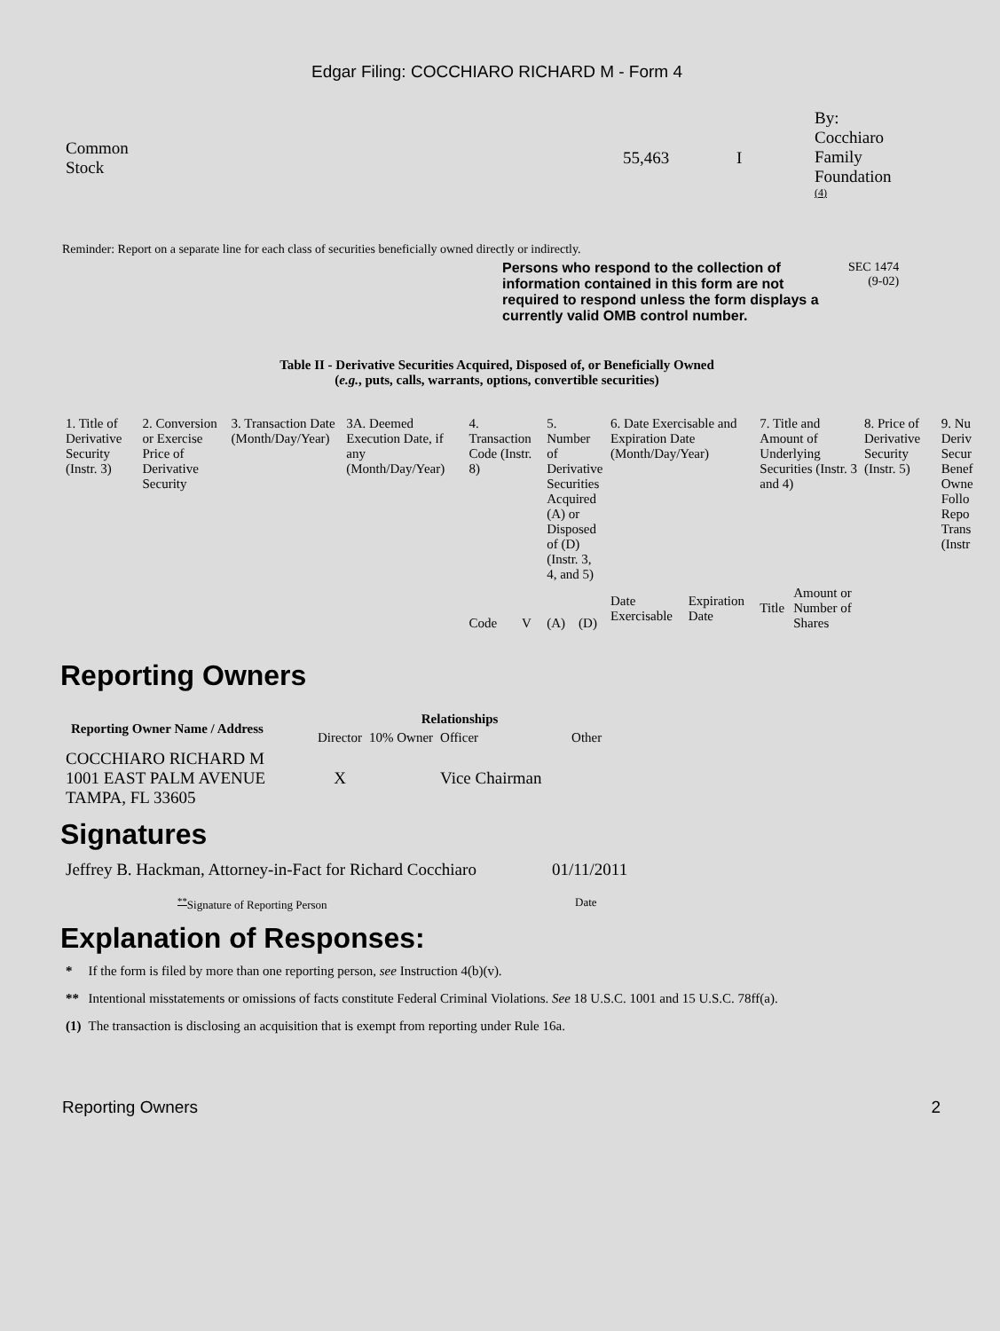Edgar Filing: COCCHIARO RICHARD M - Form 4
| Common Stock | 55,463 | I | By: Cocchiaro Family Foundation <sup>(4)</sup> |
Reminder: Report on a separate line for each class of securities beneficially owned directly or indirectly.
Persons who respond to the collection of information contained in this form are not required to respond unless the form displays a currently valid OMB control number.
SEC 1474
(9-02)
Table II - Derivative Securities Acquired, Disposed of, or Beneficially Owned
(e.g., puts, calls, warrants, options, convertible securities)
| 1. Title of Derivative Security (Instr. 3) | 2. Conversion or Exercise Price of Derivative Security | 3. Transaction Date (Month/Day/Year) | 3A. Deemed Execution Date, if any (Month/Day/Year) | 4. Transaction Code (Instr. 8) | | 5. Number of Derivative Securities Acquired (A) or Disposed of (D) (Instr. 3, 4, and 5) | | 6. Date Exercisable and Expiration Date (Month/Day/Year) | | 7. Title and Amount of Underlying Securities (Instr. 3 and 4) | | 8. Price of Derivative Security (Instr. 5) | 9. Nu Deriv Secur Benef Owne Follo Repo Trans (Instr |
| | | | | Code | V | (A) | (D) | Date Exercisable | Expiration Date | Title | Amount or Number of Shares | | |
Reporting Owners
| Reporting Owner Name / Address | Relationships | | | |
| --- | --- | --- | --- | --- |
| | Director | 10% Owner | Officer | Other |
| COCCHIARO RICHARD M 1001 EAST PALM AVENUE TAMPA, FL 33605 | X | | Vice Chairman | |
Signatures
| Jeffrey B. Hackman, Attorney-in-Fact for Richard Cocchiaro | 01/11/2011 |
| <sup>**</sup> Signature of Reporting Person | Date |
Explanation of Responses:
| * | If the form is filed by more than one reporting person, see Instruction 4(b)(v). |
| ** | Intentional misstatements or omissions of facts constitute Federal Criminal Violations. See 18 U.S.C. 1001 and 15 U.S.C. 78ff(a). |
| (1) | The transaction is disclosing an acquisition that is exempt from reporting under Rule 16a. |
Reporting Owners 2